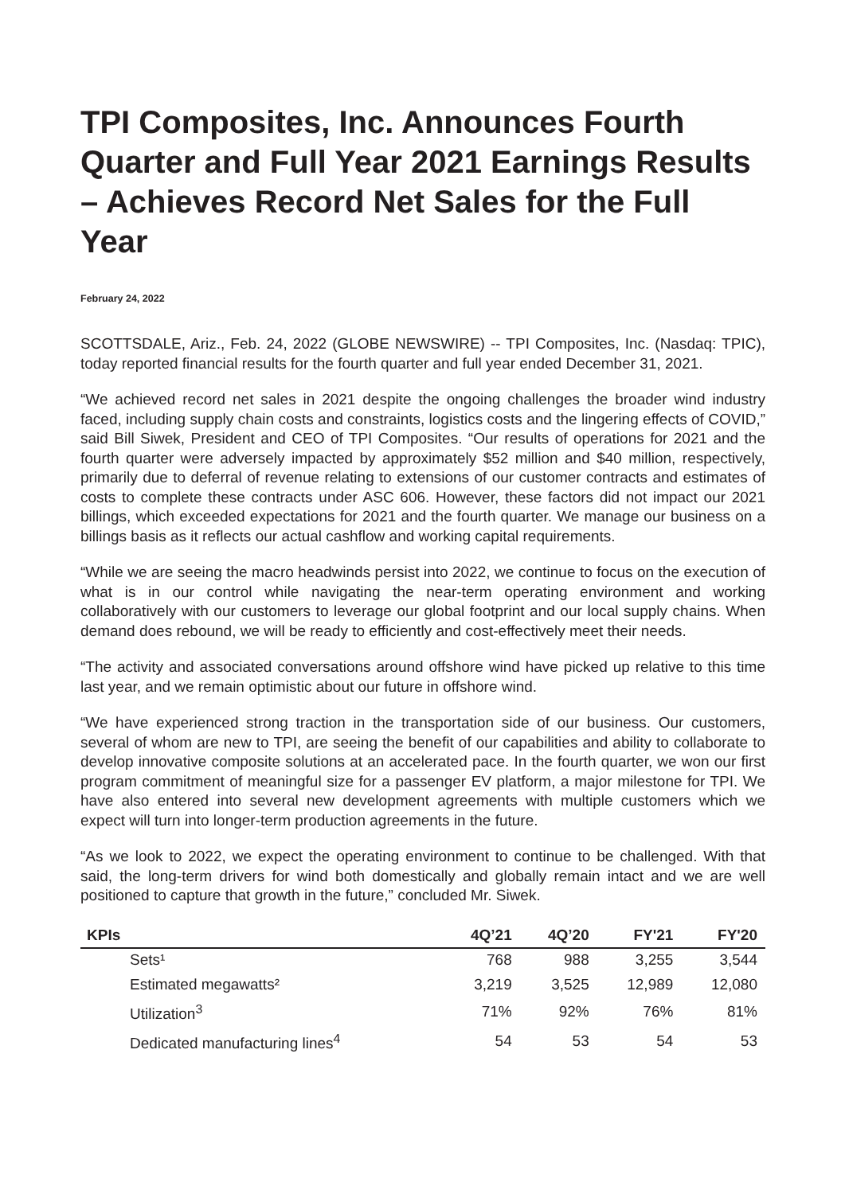TPI Composites, Inc. Announces Fourth Quarter and Full Year 2021 Earnings Results – Achieves Record Net Sales for the Full Year
February 24, 2022
SCOTTSDALE, Ariz., Feb. 24, 2022 (GLOBE NEWSWIRE) -- TPI Composites, Inc. (Nasdaq: TPIC), today reported financial results for the fourth quarter and full year ended December 31, 2021.
“We achieved record net sales in 2021 despite the ongoing challenges the broader wind industry faced, including supply chain costs and constraints, logistics costs and the lingering effects of COVID,” said Bill Siwek, President and CEO of TPI Composites. “Our results of operations for 2021 and the fourth quarter were adversely impacted by approximately $52 million and $40 million, respectively, primarily due to deferral of revenue relating to extensions of our customer contracts and estimates of costs to complete these contracts under ASC 606. However, these factors did not impact our 2021 billings, which exceeded expectations for 2021 and the fourth quarter. We manage our business on a billings basis as it reflects our actual cashflow and working capital requirements.
“While we are seeing the macro headwinds persist into 2022, we continue to focus on the execution of what is in our control while navigating the near-term operating environment and working collaboratively with our customers to leverage our global footprint and our local supply chains. When demand does rebound, we will be ready to efficiently and cost-effectively meet their needs.
“The activity and associated conversations around offshore wind have picked up relative to this time last year, and we remain optimistic about our future in offshore wind.
“We have experienced strong traction in the transportation side of our business. Our customers, several of whom are new to TPI, are seeing the benefit of our capabilities and ability to collaborate to develop innovative composite solutions at an accelerated pace. In the fourth quarter, we won our first program commitment of meaningful size for a passenger EV platform, a major milestone for TPI. We have also entered into several new development agreements with multiple customers which we expect will turn into longer-term production agreements in the future.
“As we look to 2022, we expect the operating environment to continue to be challenged. With that said, the long-term drivers for wind both domestically and globally remain intact and we are well positioned to capture that growth in the future,” concluded Mr. Siwek.
| KPIs | 4Q’21 | 4Q’20 | FY'21 | FY'20 |
| --- | --- | --- | --- | --- |
| Sets¹ | 768 | 988 | 3,255 | 3,544 |
| Estimated megawatts² | 3,219 | 3,525 | 12,989 | 12,080 |
| Utilization<sup>3</sup> | 71% | 92% | 76% | 81% |
| Dedicated manufacturing lines<sup>4</sup> | 54 | 53 | 54 | 53 |